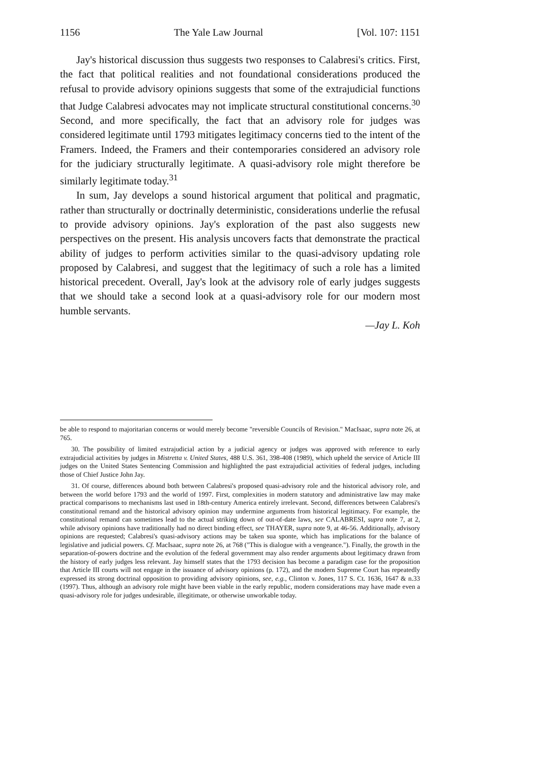1156 The Yale Law Journal [Vol. 107: 1151
Jay's historical discussion thus suggests two responses to Calabresi's critics. First, the fact that political realities and not foundational considerations produced the refusal to provide advisory opinions suggests that some of the extrajudicial functions that Judge Calabresi advocates may not implicate structural constitutional concerns.<sup>30</sup> Second, and more specifically, the fact that an advisory role for judges was considered legitimate until 1793 mitigates legitimacy concerns tied to the intent of the Framers. Indeed, the Framers and their contemporaries considered an advisory role for the judiciary structurally legitimate. A quasi-advisory role might therefore be similarly legitimate today.<sup>31</sup>
In sum, Jay develops a sound historical argument that political and pragmatic, rather than structurally or doctrinally deterministic, considerations underlie the refusal to provide advisory opinions. Jay's exploration of the past also suggests new perspectives on the present. His analysis uncovers facts that demonstrate the practical ability of judges to perform activities similar to the quasi-advisory updating role proposed by Calabresi, and suggest that the legitimacy of such a role has a limited historical precedent. Overall, Jay's look at the advisory role of early judges suggests that we should take a second look at a quasi-advisory role for our modern most humble servants.
—Jay L. Koh
be able to respond to majoritarian concerns or would merely become "reversible Councils of Revision." MacIsaac, supra note 26, at 765.
30. The possibility of limited extrajudicial action by a judicial agency or judges was approved with reference to early extrajudicial activities by judges in Mistretta v. United States, 488 U.S. 361, 398-408 (1989), which upheld the service of Article III judges on the United States Sentencing Commission and highlighted the past extrajudicial activities of federal judges, including those of Chief Justice John Jay.
31. Of course, differences abound both between Calabresi's proposed quasi-advisory role and the historical advisory role, and between the world before 1793 and the world of 1997. First, complexities in modern statutory and administrative law may make practical comparisons to mechanisms last used in 18th-century America entirely irrelevant. Second, differences between Calabresi's constitutional remand and the historical advisory opinion may undermine arguments from historical legitimacy. For example, the constitutional remand can sometimes lead to the actual striking down of out-of-date laws, see CALABRESI, supra note 7, at 2, while advisory opinions have traditionally had no direct binding effect, see THAYER, supra note 9, at 46-56. Additionally, advisory opinions are requested; Calabresi's quasi-advisory actions may be taken sua sponte, which has implications for the balance of legislative and judicial powers. Cf. MacIsaac, supra note 26, at 768 ("This is dialogue with a vengeance."). Finally, the growth in the separation-of-powers doctrine and the evolution of the federal government may also render arguments about legitimacy drawn from the history of early judges less relevant. Jay himself states that the 1793 decision has become a paradigm case for the proposition that Article III courts will not engage in the issuance of advisory opinions (p. 172), and the modern Supreme Court has repeatedly expressed its strong doctrinal opposition to providing advisory opinions, see, e.g., Clinton v. Jones, 117 S. Ct. 1636, 1647 & n.33 (1997). Thus, although an advisory role might have been viable in the early republic, modern considerations may have made even a quasi-advisory role for judges undesirable, illegitimate, or otherwise unworkable today.